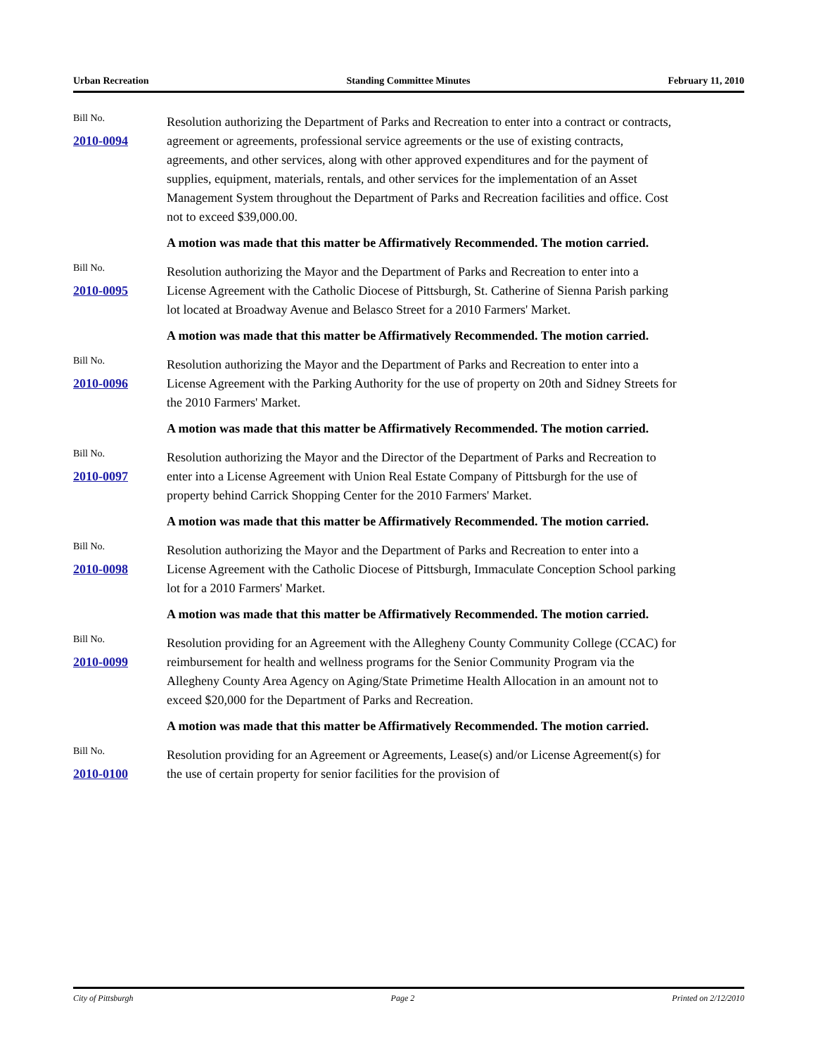Urban Recreation Standing Committee Minutes February 11, 2010
Bill No.
2010-0094
Resolution authorizing the Department of Parks and Recreation to enter into a contract or contracts, agreement or agreements, professional service agreements or the use of existing contracts, agreements, and other services, along with other approved expenditures and for the payment of supplies, equipment, materials, rentals, and other services for the implementation of an Asset Management System throughout the Department of Parks and Recreation facilities and office. Cost not to exceed $39,000.00.
A motion was made that this matter be Affirmatively Recommended. The motion carried.
Bill No.
2010-0095
Resolution authorizing the Mayor and the Department of Parks and Recreation to enter into a License Agreement with the Catholic Diocese of Pittsburgh, St. Catherine of Sienna Parish parking lot located at Broadway Avenue and Belasco Street for a 2010 Farmers' Market.
A motion was made that this matter be Affirmatively Recommended. The motion carried.
Bill No.
2010-0096
Resolution authorizing the Mayor and the Department of Parks and Recreation to enter into a License Agreement with the Parking Authority for the use of property on 20th and Sidney Streets for the 2010 Farmers' Market.
A motion was made that this matter be Affirmatively Recommended. The motion carried.
Bill No.
2010-0097
Resolution authorizing the Mayor and the Director of the Department of Parks and Recreation to enter into a License Agreement with Union Real Estate Company of Pittsburgh for the use of property behind Carrick Shopping Center for the 2010 Farmers' Market.
A motion was made that this matter be Affirmatively Recommended. The motion carried.
Bill No.
2010-0098
Resolution authorizing the Mayor and the Department of Parks and Recreation to enter into a License Agreement with the Catholic Diocese of Pittsburgh, Immaculate Conception School parking lot for a 2010 Farmers' Market.
A motion was made that this matter be Affirmatively Recommended. The motion carried.
Bill No.
2010-0099
Resolution providing for an Agreement with the Allegheny County Community College (CCAC) for reimbursement for health and wellness programs for the Senior Community Program via the Allegheny County Area Agency on Aging/State Primetime Health Allocation in an amount not to exceed $20,000 for the Department of Parks and Recreation.
A motion was made that this matter be Affirmatively Recommended. The motion carried.
Bill No.
2010-0100
Resolution providing for an Agreement or Agreements, Lease(s) and/or License Agreement(s) for the use of certain property for senior facilities for the provision of
City of Pittsburgh Page 2 Printed on 2/12/2010